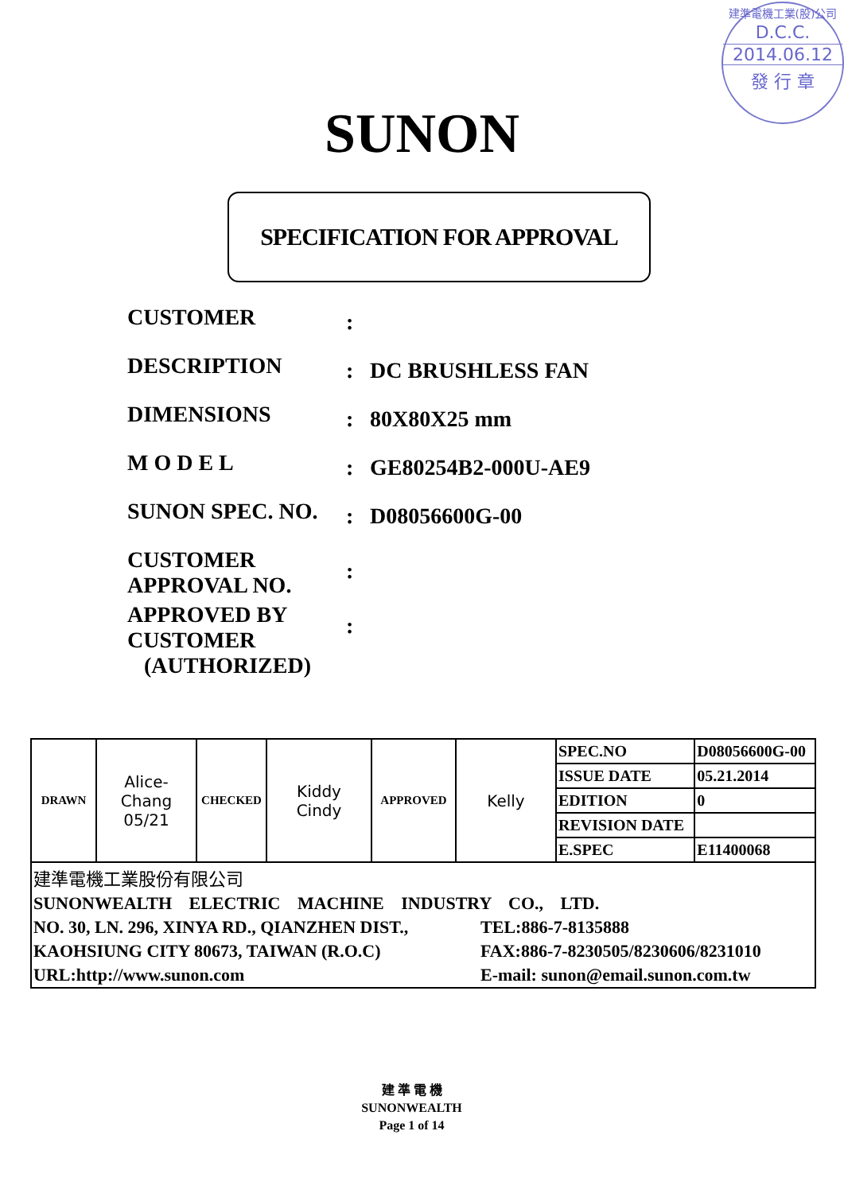建準電機工業(股)公司
D.C.C.
2014.06.12
發 行 章
SUNON
SPECIFICATION FOR APPROVAL
| CUSTOMER | : | |
| DESCRIPTION | : | DC BRUSHLESS FAN |
| DIMENSIONS | : | 80X80X25 mm |
| M O D E L | : | GE80254B2-000U-AE9 |
| SUNON SPEC. NO. | : | D08056600G-00 |
| CUSTOMER APPROVAL NO. | : | |
| APPROVED BY CUSTOMER (AUTHORIZED) | : | |
| DRAWN | Alice- Chang 05/21 | CHECKED | Kiddy Cindy | APPROVED | Kelly | SPEC.NO | D08056600G-00 |
| | | | | | | ISSUE DATE | 05.21.2014 |
| | | | | | | EDITION | 0 |
| | | | | | | REVISION DATE | |
| | | | | | | E.SPEC | E11400068 |
| / 建準電機工業股份有限公司 / / / SUNONWEALTH ELECTRIC MACHINE INDUSTRY CO., LTD. / / / NO. 30, LN. 296, XINYA RD., QIANZHEN DIST., / TEL:886-7-8135888 / / KAOHSIUNG CITY 80673, TAIWAN (R.O.C) / FAX:886-7-8230505/8230606/8231010 / / URL:http://www.sunon.com / E-mail: sunon@email.sunon.com.tw / | | | | | | | |
建 準 電 機
SUNONWEALTH
Page 1 of 14